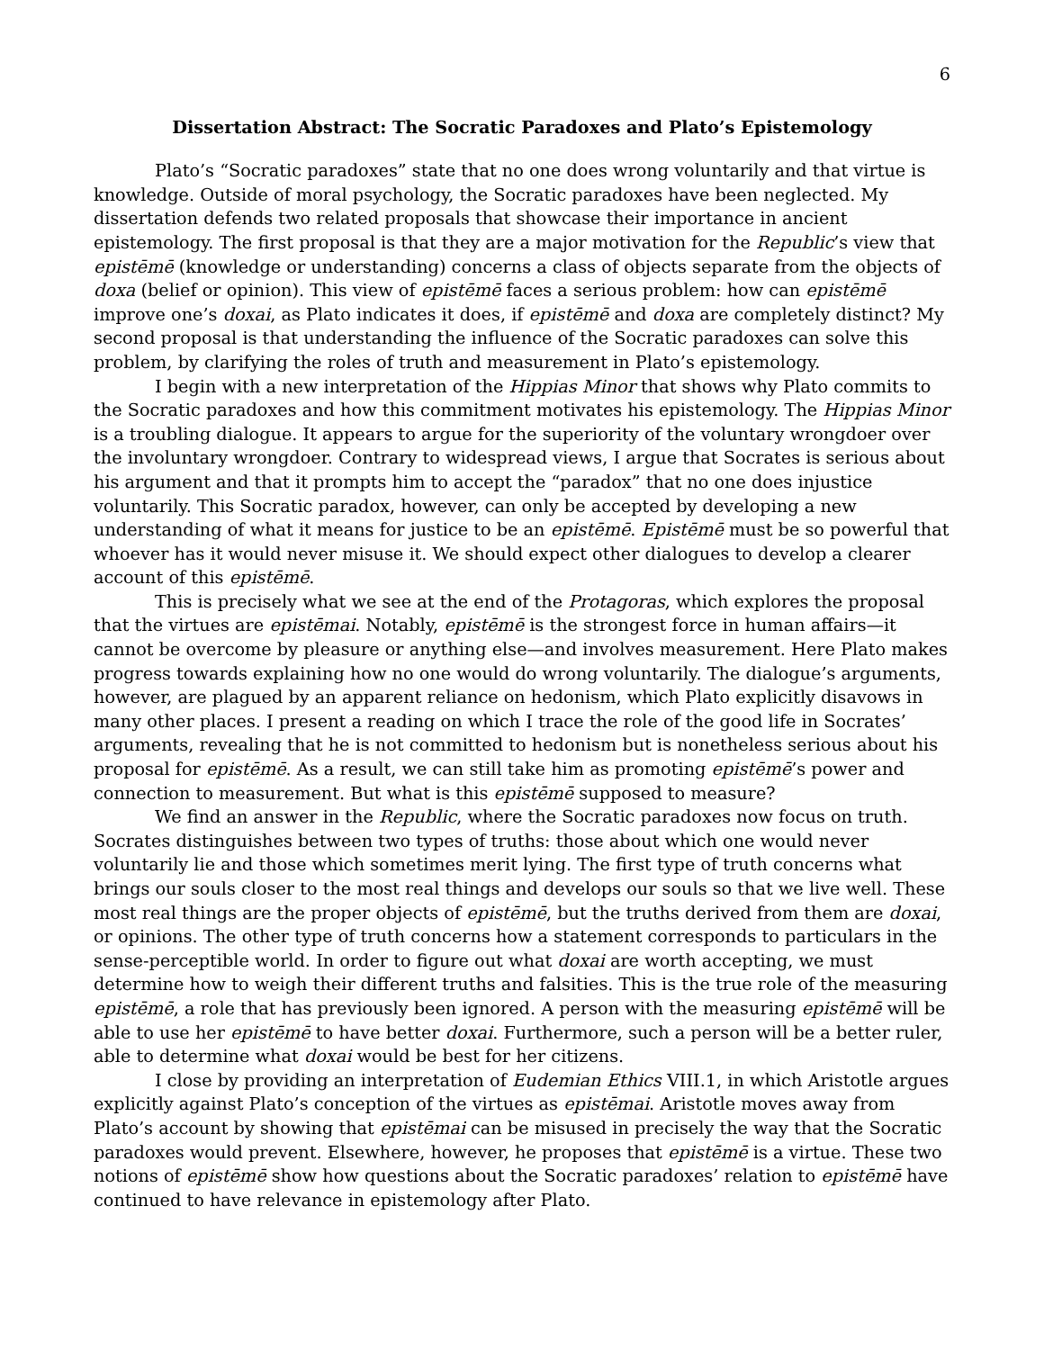6
Dissertation Abstract: The Socratic Paradoxes and Plato’s Epistemology
Plato’s “Socratic paradoxes” state that no one does wrong voluntarily and that virtue is knowledge. Outside of moral psychology, the Socratic paradoxes have been neglected. My dissertation defends two related proposals that showcase their importance in ancient epistemology. The first proposal is that they are a major motivation for the Republic’s view that epistēmē (knowledge or understanding) concerns a class of objects separate from the objects of doxa (belief or opinion). This view of epistēmē faces a serious problem: how can epistēmē improve one’s doxai, as Plato indicates it does, if epistēmē and doxa are completely distinct? My second proposal is that understanding the influence of the Socratic paradoxes can solve this problem, by clarifying the roles of truth and measurement in Plato’s epistemology.
I begin with a new interpretation of the Hippias Minor that shows why Plato commits to the Socratic paradoxes and how this commitment motivates his epistemology. The Hippias Minor is a troubling dialogue. It appears to argue for the superiority of the voluntary wrongdoer over the involuntary wrongdoer. Contrary to widespread views, I argue that Socrates is serious about his argument and that it prompts him to accept the “paradox” that no one does injustice voluntarily. This Socratic paradox, however, can only be accepted by developing a new understanding of what it means for justice to be an epistēmē. Epistēmē must be so powerful that whoever has it would never misuse it. We should expect other dialogues to develop a clearer account of this epistēmē.
This is precisely what we see at the end of the Protagoras, which explores the proposal that the virtues are epistēmai. Notably, epistēmē is the strongest force in human affairs—it cannot be overcome by pleasure or anything else—and involves measurement. Here Plato makes progress towards explaining how no one would do wrong voluntarily. The dialogue’s arguments, however, are plagued by an apparent reliance on hedonism, which Plato explicitly disavows in many other places. I present a reading on which I trace the role of the good life in Socrates’ arguments, revealing that he is not committed to hedonism but is nonetheless serious about his proposal for epistēmē. As a result, we can still take him as promoting epistēmē’s power and connection to measurement. But what is this epistēmē supposed to measure?
We find an answer in the Republic, where the Socratic paradoxes now focus on truth. Socrates distinguishes between two types of truths: those about which one would never voluntarily lie and those which sometimes merit lying. The first type of truth concerns what brings our souls closer to the most real things and develops our souls so that we live well. These most real things are the proper objects of epistēmē, but the truths derived from them are doxai, or opinions. The other type of truth concerns how a statement corresponds to particulars in the sense-perceptible world. In order to figure out what doxai are worth accepting, we must determine how to weigh their different truths and falsities. This is the true role of the measuring epistēmē, a role that has previously been ignored. A person with the measuring epistēmē will be able to use her epistēmē to have better doxai. Furthermore, such a person will be a better ruler, able to determine what doxai would be best for her citizens.
I close by providing an interpretation of Eudemian Ethics VIII.1, in which Aristotle argues explicitly against Plato’s conception of the virtues as epistēmai. Aristotle moves away from Plato’s account by showing that epistēmai can be misused in precisely the way that the Socratic paradoxes would prevent. Elsewhere, however, he proposes that epistēmē is a virtue. These two notions of epistēmē show how questions about the Socratic paradoxes’ relation to epistēmē have continued to have relevance in epistemology after Plato.